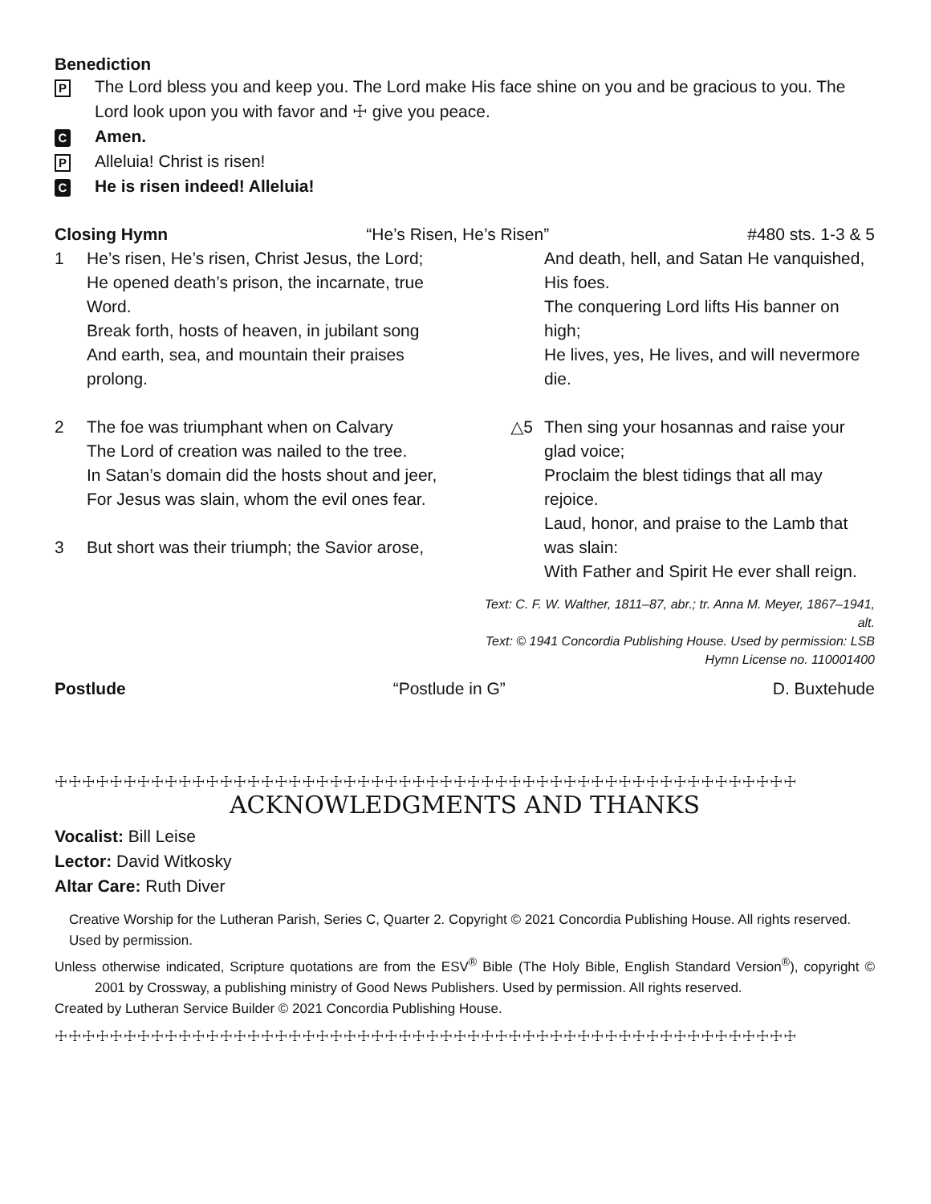Benediction
P The Lord bless you and keep you. The Lord make His face shine on you and be gracious to you. The Lord look upon you with favor and ☩ give you peace.
C Amen.
P Alleluia! Christ is risen!
C He is risen indeed! Alleluia!
Closing Hymn “He’s Risen, He’s Risen” #480 sts. 1-3 & 5
1 He’s risen, He’s risen, Christ Jesus, the Lord;
He opened death’s prison, the incarnate, true Word.
Break forth, hosts of heaven, in jubilant song
And earth, sea, and mountain their praises prolong.
2 The foe was triumphant when on Calvary
The Lord of creation was nailed to the tree.
In Satan’s domain did the hosts shout and jeer,
For Jesus was slain, whom the evil ones fear.
3 But short was their triumph; the Savior arose,
And death, hell, and Satan He vanquished, His foes.
The conquering Lord lifts His banner on high;
He lives, yes, He lives, and will nevermore die.
△5 Then sing your hosannas and raise your glad voice;
Proclaim the blest tidings that all may rejoice.
Laud, honor, and praise to the Lamb that was slain:
With Father and Spirit He ever shall reign.
Text: C. F. W. Walther, 1811–87, abr.; tr. Anna M. Meyer, 1867–1941, alt.
Text: © 1941 Concordia Publishing House. Used by permission: LSB Hymn License no. 110001400
Postlude “Postlude in G” D. Buxtehude
☩☩☩☩☩☩☩☩☩☩☩☩☩☩☩☩☩☩☩☩☩☩☩☩☩☩☩☩☩☩☩☩☩☩☩☩☩☩☩☩☩☩☩☩☩☩☩☩☩☩☩☩☩☩
ACKNOWLEDGMENTS AND THANKS
Vocalist: Bill Leise
Lector: David Witkosky
Altar Care: Ruth Diver
Creative Worship for the Lutheran Parish, Series C, Quarter 2. Copyright © 2021 Concordia Publishing House. All rights reserved. Used by permission.
Unless otherwise indicated, Scripture quotations are from the ESV<sup>®</sup> Bible (The Holy Bible, English Standard Version<sup>®</sup>), copyright © 2001 by Crossway, a publishing ministry of Good News Publishers. Used by permission. All rights reserved.
Created by Lutheran Service Builder © 2021 Concordia Publishing House.
☩☩☩☩☩☩☩☩☩☩☩☩☩☩☩☩☩☩☩☩☩☩☩☩☩☩☩☩☩☩☩☩☩☩☩☩☩☩☩☩☩☩☩☩☩☩☩☩☩☩☩☩☩☩